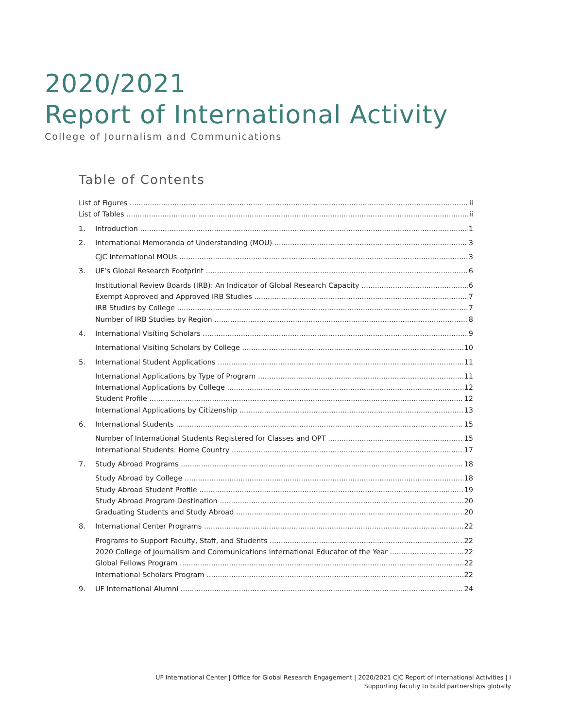2020/2021
Report of International Activity
College of Journalism and Communications
Table of Contents
List of Figures ii
List of Tables ii
1. Introduction 1
2. International Memoranda of Understanding (MOU) 3
CJC International MOUs 3
3. UF’s Global Research Footprint 6
Institutional Review Boards (IRB): An Indicator of Global Research Capacity 6
Exempt Approved and Approved IRB Studies 7
IRB Studies by College 7
Number of IRB Studies by Region 8
4. International Visiting Scholars 9
International Visiting Scholars by College 10
5. International Student Applications 11
International Applications by Type of Program 11
International Applications by College 12
Student Profile 12
International Applications by Citizenship 13
6. International Students 15
Number of International Students Registered for Classes and OPT 15
International Students: Home Country 17
7. Study Abroad Programs 18
Study Abroad by College 18
Study Abroad Student Profile 19
Study Abroad Program Destination 20
Graduating Students and Study Abroad 20
8. International Center Programs 22
Programs to Support Faculty, Staff, and Students 22
2020 College of Journalism and Communications International Educator of the Year 22
Global Fellows Program 22
International Scholars Program 22
9. UF International Alumni 24
UF International Center | Office for Global Research Engagement | 2020/2021 CJC Report of International Activities | i
Supporting faculty to build partnerships globally